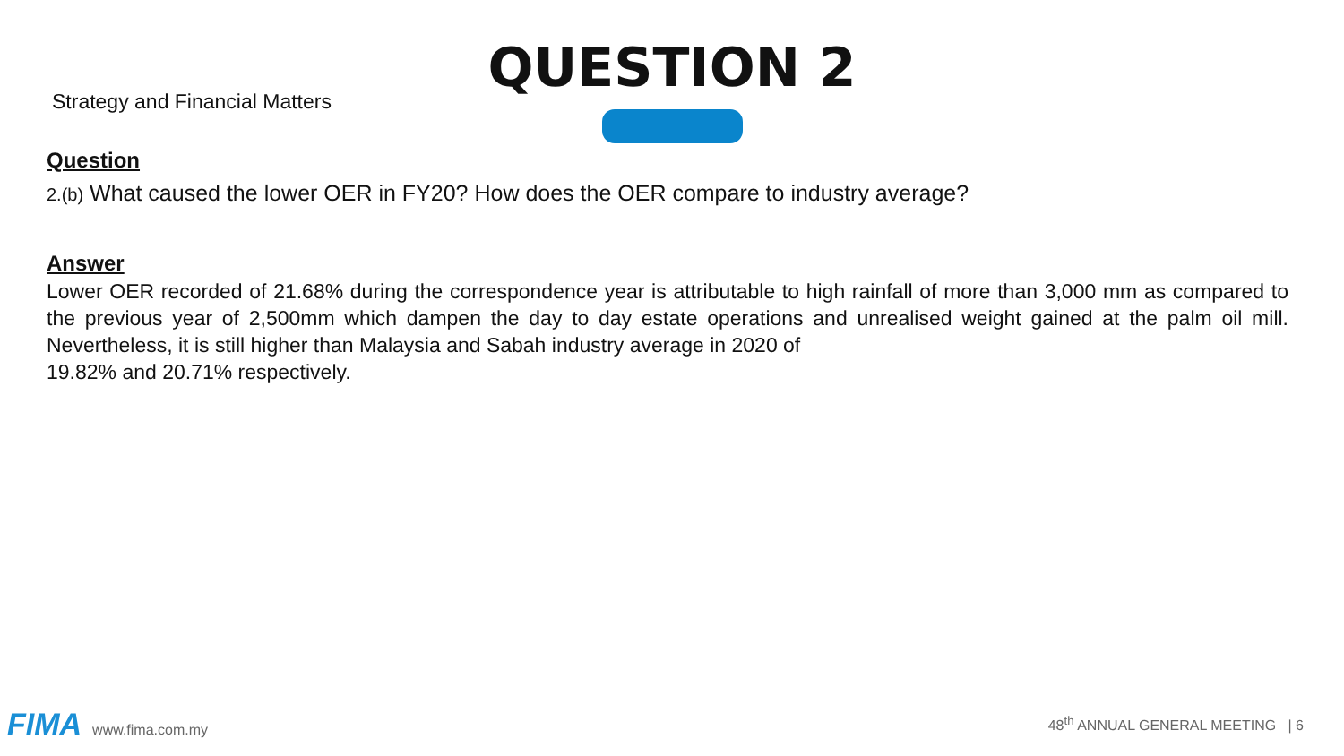Strategy and Financial Matters
QUESTION 2
Question
2.(b) What caused the lower OER in FY20? How does the OER compare to industry average?
Answer
Lower OER recorded of 21.68% during the correspondence year is attributable to high rainfall of more than 3,000 mm as compared to the previous year of 2,500mm which dampen the day to day estate operations and unrealised weight gained at the palm oil mill. Nevertheless, it is still higher than Malaysia and Sabah industry average in 2020 of
19.82% and 20.71% respectively.
FIMA www.fima.com.my
48<sup>th</sup> ANNUAL GENERAL MEETING | 6